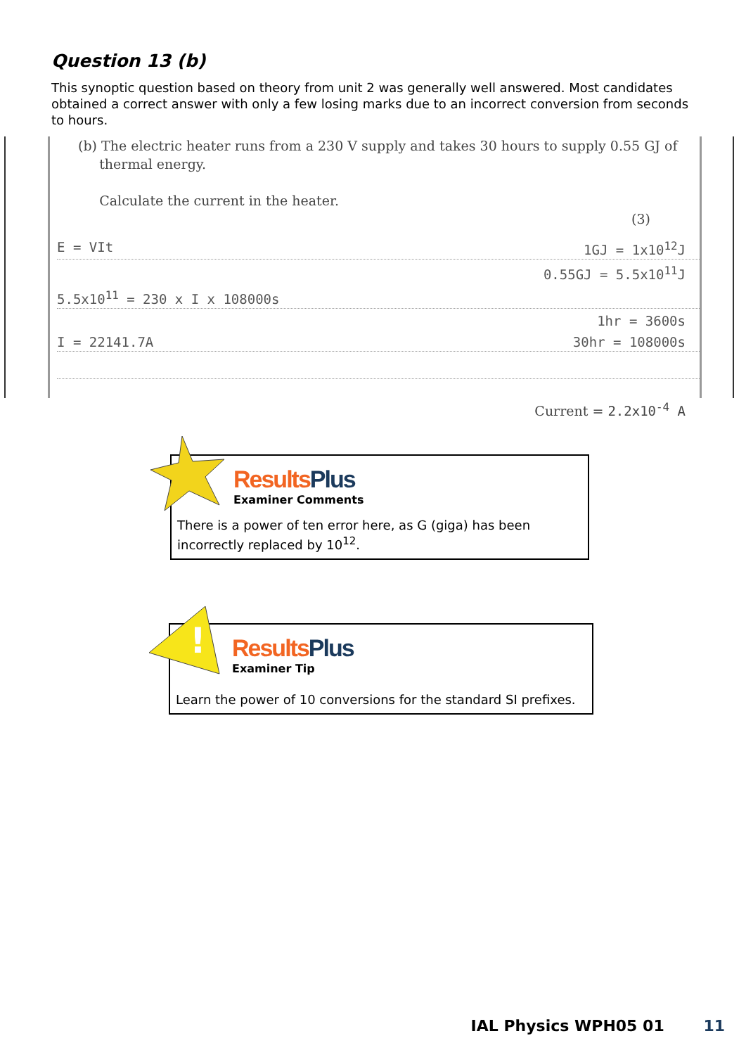Question 13 (b)
This synoptic question based on theory from unit 2 was generally well answered. Most candidates obtained a correct answer with only a few losing marks due to an incorrect conversion from seconds to hours.
(b) The electric heater runs from a 230 V supply and takes 30 hours to supply 0.55 GJ of
thermal energy.
Calculate the current in the heater.
(3)
E = VIt 1GJ = 1x10<sup>12</sup>J
0.55GJ = 5.5x10<sup>11</sup>J
5.5x10<sup>11</sup> = 230 x I x 108000s
1hr = 3600s
I = 22141.7A 30hr = 108000s
Current = 2.2x10<sup>-4</sup> A
Results Plus
Examiner Comments
There is a power of ten error here, as G (giga) has been incorrectly replaced by 10<sup>12</sup>.
!
Results Plus
Examiner Tip
Learn the power of 10 conversions for the standard SI prefixes.
IAL Physics WPH05 01 11